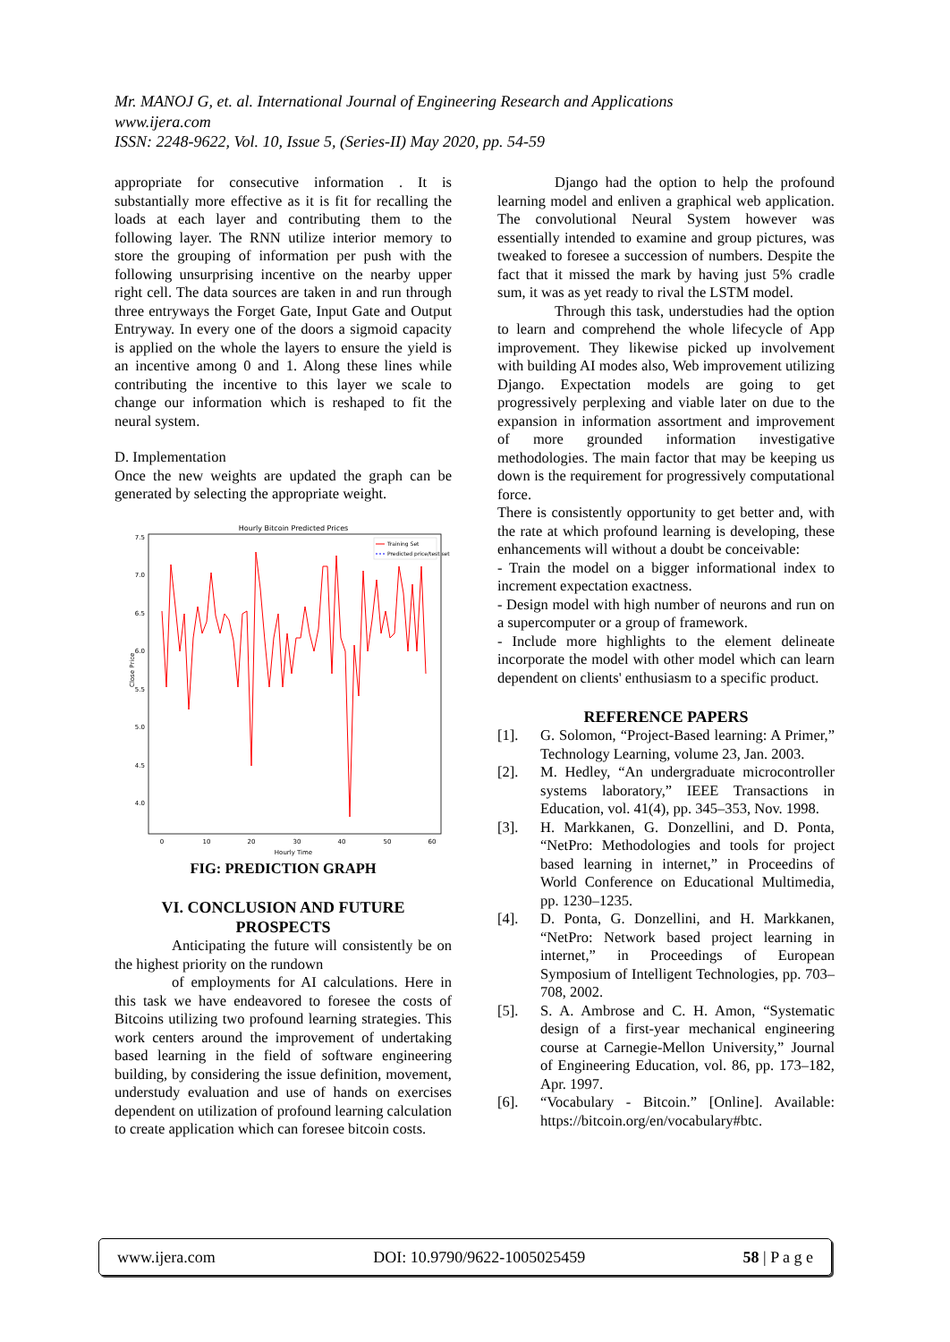Mr. MANOJ G, et. al. International Journal of Engineering Research and Applications
www.ijera.com
ISSN: 2248-9622, Vol. 10, Issue 5, (Series-II) May 2020, pp. 54-59
appropriate for consecutive information . It is substantially more effective as it is fit for recalling the loads at each layer and contributing them to the following layer. The RNN utilize interior memory to store the grouping of information per push with the following unsurprising incentive on the nearby upper right cell. The data sources are taken in and run through three entryways the Forget Gate, Input Gate and Output Entryway. In every one of the doors a sigmoid capacity is applied on the whole the layers to ensure the yield is an incentive among 0 and 1. Along these lines while contributing the incentive to this layer we scale to change our information which is reshaped to fit the neural system.
D. Implementation
Once the new weights are updated the graph can be generated by selecting the appropriate weight.
Hourly Bitcoin Predicted Prices
Close Price
7.5
7.0
6.5
6.0
5.5
5.0
4.5
4.0
0
10
20
30
40
50
60
Hourly Time
Training Set
Predicted price/test set
FIG: PREDICTION GRAPH
VI. CONCLUSION AND FUTURE PROSPECTS
Anticipating the future will consistently be on the highest priority on the rundown
of employments for AI calculations. Here in this task we have endeavored to foresee the costs of Bitcoins utilizing two profound learning strategies. This work centers around the improvement of undertaking based learning in the field of software engineering building, by considering the issue definition, movement, understudy evaluation and use of hands on exercises dependent on utilization of profound learning calculation to create application which can foresee bitcoin costs.
Django had the option to help the profound learning model and enliven a graphical web application. The convolutional Neural System however was essentially intended to examine and group pictures, was tweaked to foresee a succession of numbers. Despite the fact that it missed the mark by having just 5% cradle sum, it was as yet ready to rival the LSTM model.
Through this task, understudies had the option to learn and comprehend the whole lifecycle of App improvement. They likewise picked up involvement with building AI modes also, Web improvement utilizing Django. Expectation models are going to get progressively perplexing and viable later on due to the expansion in information assortment and improvement of more grounded information investigative methodologies. The main factor that may be keeping us down is the requirement for progressively computational force.
There is consistently opportunity to get better and, with the rate at which profound learning is developing, these enhancements will without a doubt be conceivable:
- Train the model on a bigger informational index to increment expectation exactness.
- Design model with high number of neurons and run on a supercomputer or a group of framework.
- Include more highlights to the element delineate incorporate the model with other model which can learn dependent on clients' enthusiasm to a specific product.
REFERENCE PAPERS
[1]. G. Solomon, “Project-Based learning: A Primer,” Technology Learning, volume 23, Jan. 2003.
[2]. M. Hedley, “An undergraduate microcontroller systems laboratory,” IEEE Transactions in Education, vol. 41(4), pp. 345–353, Nov. 1998.
[3]. H. Markkanen, G. Donzellini, and D. Ponta, “NetPro: Methodologies and tools for project based learning in internet,” in Proceedins of World Conference on Educational Multimedia, pp. 1230–1235.
[4]. D. Ponta, G. Donzellini, and H. Markkanen, “NetPro: Network based project learning in internet,” in Proceedings of European Symposium of Intelligent Technologies, pp. 703–708, 2002.
[5]. S. A. Ambrose and C. H. Amon, “Systematic design of a first-year mechanical engineering course at Carnegie-Mellon University,” Journal of Engineering Education, vol. 86, pp. 173–182, Apr. 1997.
[6]. “Vocabulary - Bitcoin.” [Online]. Available: https://bitcoin.org/en/vocabulary#btc.
www.ijera.com DOI: 10.9790/9622-1005025459 58 | P a g e